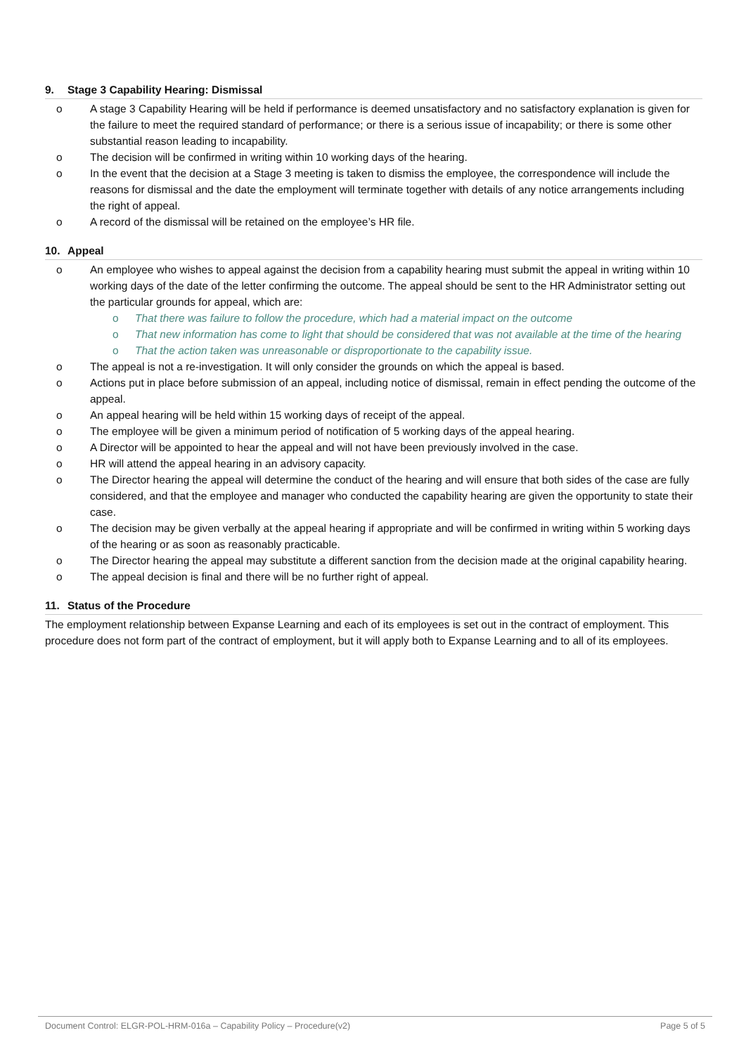9. Stage 3 Capability Hearing: Dismissal
o A stage 3 Capability Hearing will be held if performance is deemed unsatisfactory and no satisfactory explanation is given for the failure to meet the required standard of performance; or there is a serious issue of incapability; or there is some other substantial reason leading to incapability.
o The decision will be confirmed in writing within 10 working days of the hearing.
o In the event that the decision at a Stage 3 meeting is taken to dismiss the employee, the correspondence will include the reasons for dismissal and the date the employment will terminate together with details of any notice arrangements including the right of appeal.
o A record of the dismissal will be retained on the employee’s HR file.
10. Appeal
o An employee who wishes to appeal against the decision from a capability hearing must submit the appeal in writing within 10 working days of the date of the letter confirming the outcome. The appeal should be sent to the HR Administrator setting out the particular grounds for appeal, which are:
o That there was failure to follow the procedure, which had a material impact on the outcome
o That new information has come to light that should be considered that was not available at the time of the hearing
o That the action taken was unreasonable or disproportionate to the capability issue.
o The appeal is not a re-investigation. It will only consider the grounds on which the appeal is based.
o Actions put in place before submission of an appeal, including notice of dismissal, remain in effect pending the outcome of the appeal.
o An appeal hearing will be held within 15 working days of receipt of the appeal.
o The employee will be given a minimum period of notification of 5 working days of the appeal hearing.
o A Director will be appointed to hear the appeal and will not have been previously involved in the case.
o HR will attend the appeal hearing in an advisory capacity.
o The Director hearing the appeal will determine the conduct of the hearing and will ensure that both sides of the case are fully considered, and that the employee and manager who conducted the capability hearing are given the opportunity to state their case.
o The decision may be given verbally at the appeal hearing if appropriate and will be confirmed in writing within 5 working days of the hearing or as soon as reasonably practicable.
o The Director hearing the appeal may substitute a different sanction from the decision made at the original capability hearing.
o The appeal decision is final and there will be no further right of appeal.
11. Status of the Procedure
The employment relationship between Expanse Learning and each of its employees is set out in the contract of employment. This procedure does not form part of the contract of employment, but it will apply both to Expanse Learning and to all of its employees.
Document Control: ELGR-POL-HRM-016a – Capability Policy – Procedure(v2) Page 5 of 5